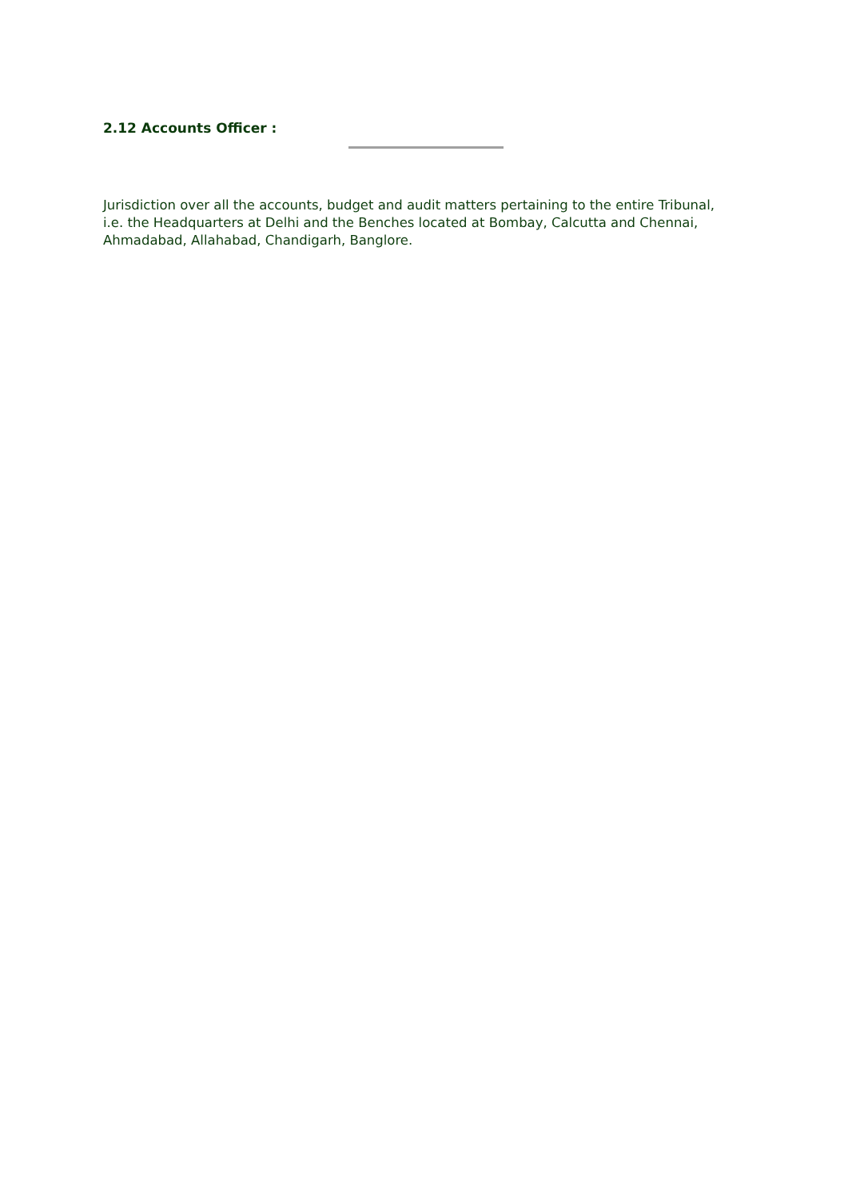2.12 Accounts Officer :
Jurisdiction over all the accounts, budget and audit matters pertaining to the entire Tribunal, i.e. the Headquarters at Delhi and the Benches located at Bombay, Calcutta and Chennai, Ahmadabad, Allahabad, Chandigarh, Banglore.